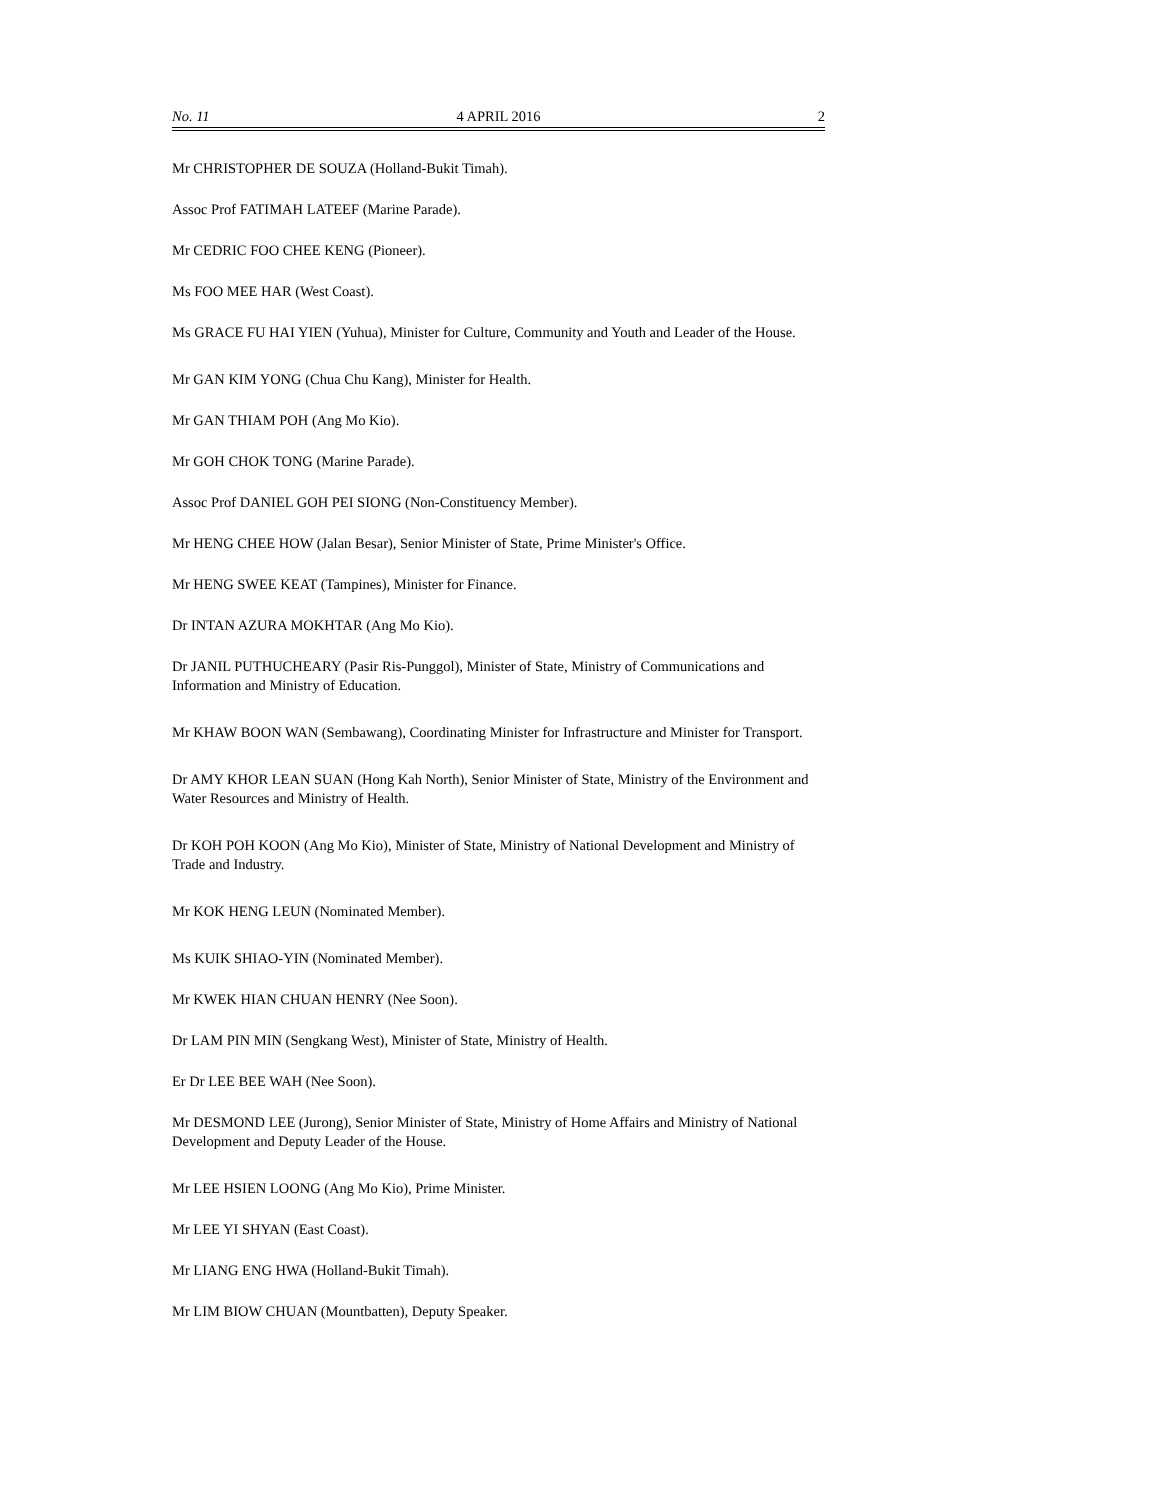No. 11 4 APRIL 2016 2
Mr CHRISTOPHER DE SOUZA (Holland-Bukit Timah).
Assoc Prof FATIMAH LATEEF (Marine Parade).
Mr CEDRIC FOO CHEE KENG (Pioneer).
Ms FOO MEE HAR (West Coast).
Ms GRACE FU HAI YIEN (Yuhua), Minister for Culture, Community and Youth and Leader of the House.
Mr GAN KIM YONG (Chua Chu Kang), Minister for Health.
Mr GAN THIAM POH (Ang Mo Kio).
Mr GOH CHOK TONG (Marine Parade).
Assoc Prof DANIEL GOH PEI SIONG (Non-Constituency Member).
Mr HENG CHEE HOW (Jalan Besar), Senior Minister of State, Prime Minister's Office.
Mr HENG SWEE KEAT (Tampines), Minister for Finance.
Dr INTAN AZURA MOKHTAR (Ang Mo Kio).
Dr JANIL PUTHUCHEARY (Pasir Ris-Punggol), Minister of State, Ministry of Communications and Information and Ministry of Education.
Mr KHAW BOON WAN (Sembawang), Coordinating Minister for Infrastructure and Minister for Transport.
Dr AMY KHOR LEAN SUAN (Hong Kah North), Senior Minister of State, Ministry of the Environment and Water Resources and Ministry of Health.
Dr KOH POH KOON (Ang Mo Kio), Minister of State, Ministry of National Development and Ministry of Trade and Industry.
Mr KOK HENG LEUN (Nominated Member).
Ms KUIK SHIAO-YIN (Nominated Member).
Mr KWEK HIAN CHUAN HENRY (Nee Soon).
Dr LAM PIN MIN (Sengkang West), Minister of State, Ministry of Health.
Er Dr LEE BEE WAH (Nee Soon).
Mr DESMOND LEE (Jurong), Senior Minister of State, Ministry of Home Affairs and Ministry of National Development and Deputy Leader of the House.
Mr LEE HSIEN LOONG (Ang Mo Kio), Prime Minister.
Mr LEE YI SHYAN (East Coast).
Mr LIANG ENG HWA (Holland-Bukit Timah).
Mr LIM BIOW CHUAN (Mountbatten), Deputy Speaker.